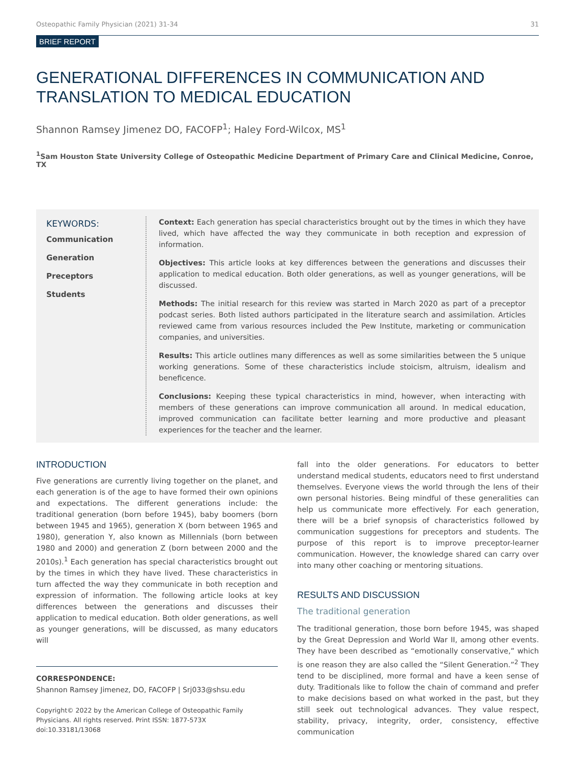Osteopathic Family Physician (2021) 31-34 31
BRIEF REPORT
GENERATIONAL DIFFERENCES IN COMMUNICATION AND TRANSLATION TO MEDICAL EDUCATION
Shannon Ramsey Jimenez DO, FACOFP<sup>1</sup>; Haley Ford-Wilcox, MS<sup>1</sup>
<sup>1</sup> Sam Houston State University College of Osteopathic Medicine Department of Primary Care and Clinical Medicine, Conroe, TX
KEYWORDS:
Communication
Generation
Preceptors
Students
Context: Each generation has special characteristics brought out by the times in which they have lived, which have affected the way they communicate in both reception and expression of information.
Objectives: This article looks at key differences between the generations and discusses their application to medical education. Both older generations, as well as younger generations, will be discussed.
Methods: The initial research for this review was started in March 2020 as part of a preceptor podcast series. Both listed authors participated in the literature search and assimilation. Articles reviewed came from various resources included the Pew Institute, marketing or communication companies, and universities.
Results: This article outlines many differences as well as some similarities between the 5 unique working generations. Some of these characteristics include stoicism, altruism, idealism and beneficence.
Conclusions: Keeping these typical characteristics in mind, however, when interacting with members of these generations can improve communication all around. In medical education, improved communication can facilitate better learning and more productive and pleasant experiences for the teacher and the learner.
INTRODUCTION
Five generations are currently living together on the planet, and each generation is of the age to have formed their own opinions and expectations. The different generations include: the traditional generation (born before 1945), baby boomers (born between 1945 and 1965), generation X (born between 1965 and 1980), generation Y, also known as Millennials (born between 1980 and 2000) and generation Z (born between 2000 and the 2010s).<sup>1</sup> Each generation has special characteristics brought out by the times in which they have lived. These characteristics in turn affected the way they communicate in both reception and expression of information. The following article looks at key differences between the generations and discusses their application to medical education. Both older generations, as well as younger generations, will be discussed, as many educators will
CORRESPONDENCE:
Shannon Ramsey Jimenez, DO, FACOFP | Srj033@shsu.edu
Copyright© 2022 by the American College of Osteopathic Family Physicians. All rights reserved. Print ISSN: 1877-573X
doi:10.33181/13068
fall into the older generations. For educators to better understand medical students, educators need to first understand themselves. Everyone views the world through the lens of their own personal histories. Being mindful of these generalities can help us communicate more effectively. For each generation, there will be a brief synopsis of characteristics followed by communication suggestions for preceptors and students. The purpose of this report is to improve preceptor-learner communication. However, the knowledge shared can carry over into many other coaching or mentoring situations.
RESULTS AND DISCUSSION
The traditional generation
The traditional generation, those born before 1945, was shaped by the Great Depression and World War II, among other events. They have been described as “emotionally conservative,” which is one reason they are also called the “Silent Generation.”<sup>2</sup> They tend to be disciplined, more formal and have a keen sense of duty. Traditionals like to follow the chain of command and prefer to make decisions based on what worked in the past, but they still seek out technological advances. They value respect, stability, privacy, integrity, order, consistency, effective communication